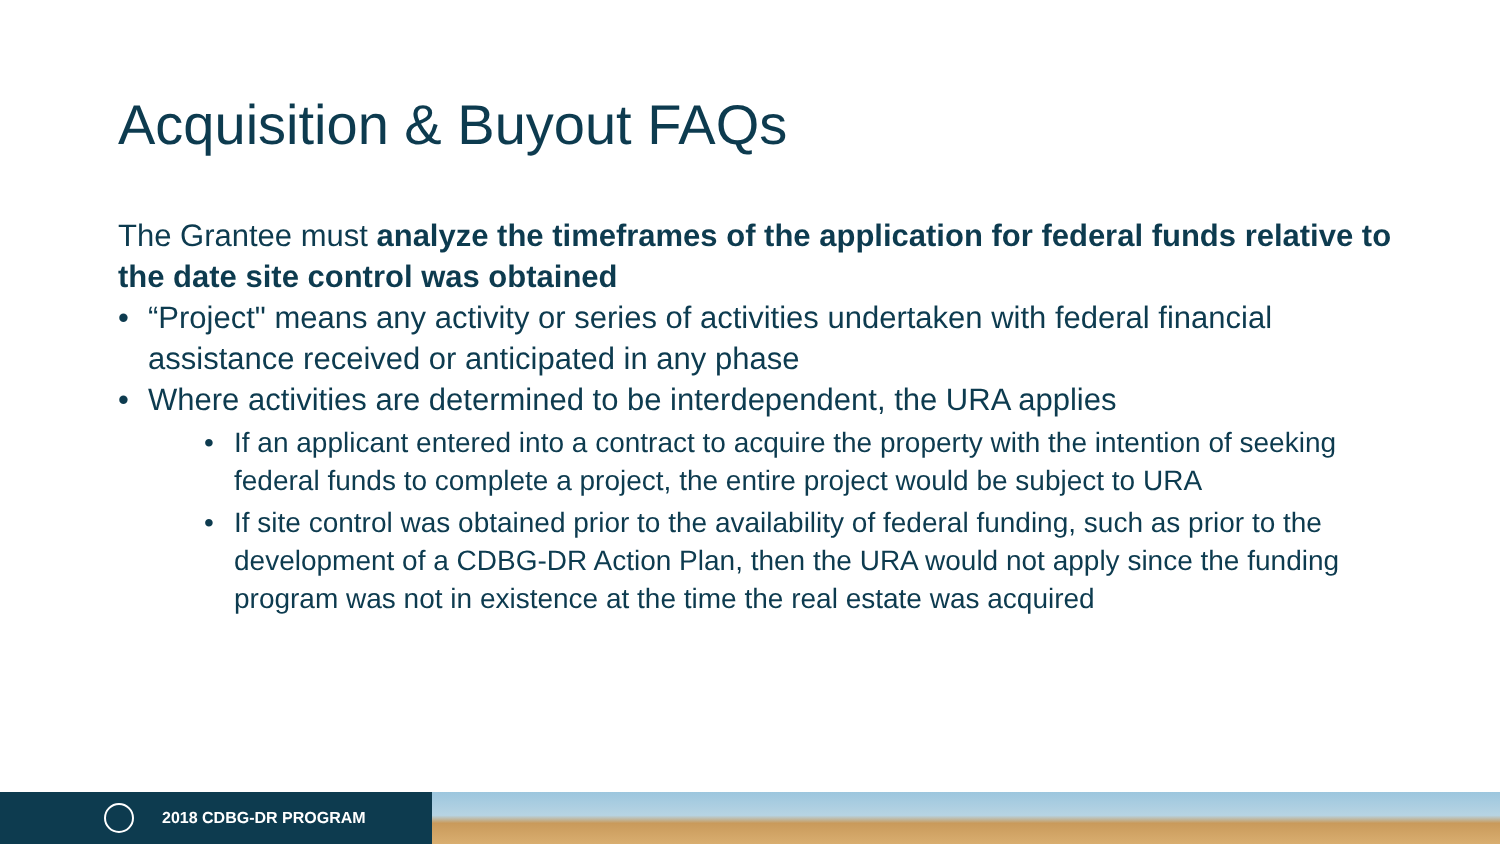Acquisition & Buyout FAQs
The Grantee must analyze the timeframes of the application for federal funds relative to the date site control was obtained
• “Project" means any activity or series of activities undertaken with federal financial assistance received or anticipated in any phase
• Where activities are determined to be interdependent, the URA applies
• If an applicant entered into a contract to acquire the property with the intention of seeking federal funds to complete a project, the entire project would be subject to URA
• If site control was obtained prior to the availability of federal funding, such as prior to the development of a CDBG-DR Action Plan, then the URA would not apply since the funding program was not in existence at the time the real estate was acquired
2018 CDBG-DR PROGRAM